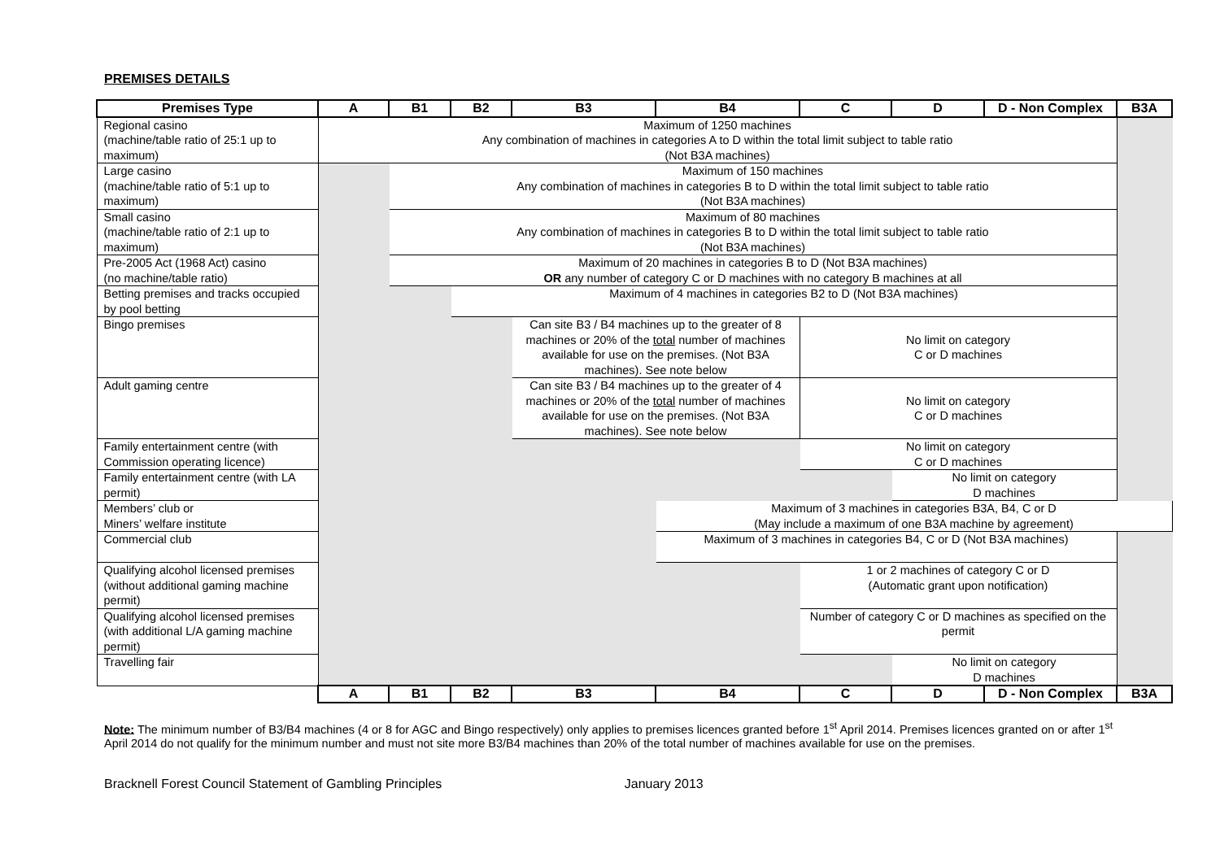PREMISES DETAILS
| Premises Type | A | B1 | B2 | B3 | B4 | C | D | D - Non Complex | B3A |
| --- | --- | --- | --- | --- | --- | --- | --- | --- | --- |
| Regional casino (machine/table ratio of 25:1 up to maximum) | Maximum of 1250 machines Any combination of machines in categories A to D within the total limit subject to table ratio (Not B3A machines) | | | | | | | | |
| Large casino (machine/table ratio of 5:1 up to maximum) | | Maximum of 150 machines Any combination of machines in categories B to D within the total limit subject to table ratio (Not B3A machines) | | | | | | | |
| Small casino (machine/table ratio of 2:1 up to maximum) | | Maximum of 80 machines Any combination of machines in categories B to D within the total limit subject to table ratio (Not B3A machines) | | | | | | | |
| Pre-2005 Act (1968 Act) casino (no machine/table ratio) | | Maximum of 20 machines in categories B to D (Not B3A machines) OR any number of category C or D machines with no category B machines at all | | | | | | | |
| Betting premises and tracks occupied by pool betting | | | Maximum of 4 machines in categories B2 to D (Not B3A machines) | | | | | | |
| Bingo premises | | | | Can site B3 / B4 machines up to the greater of 8 machines or 20% of the total number of machines available for use on the premises. (Not B3A machines). See note below | | No limit on category C or D machines | | | |
| Adult gaming centre | | | | Can site B3 / B4 machines up to the greater of 4 machines or 20% of the total number of machines available for use on the premises. (Not B3A machines). See note below | | No limit on category C or D machines | | | |
| Family entertainment centre (with Commission operating licence) | | | | | | No limit on category C or D machines | | | |
| Family entertainment centre (with LA permit) | | | | | | | No limit on category D machines | | |
| Members’ club or Miners’ welfare institute | | | | | Maximum of 3 machines in categories B3A, B4, C or D (May include a maximum of one B3A machine by agreement) | | | | |
| Commercial club | | | | | Maximum of 3 machines in categories B4, C or D (Not B3A machines) | | | | |
| Qualifying alcohol licensed premises (without additional gaming machine permit) | | | | | | 1 or 2 machines of category C or D (Automatic grant upon notification) | | | |
| Qualifying alcohol licensed premises (with additional L/A gaming machine permit) | | | | | | Number of category C or D machines as specified on the permit | | | |
| Travelling fair | | | | | | | No limit on category D machines | | |
| | A | B1 | B2 | B3 | B4 | C | D | D - Non Complex | B3A |
Note: The minimum number of B3/B4 machines (4 or 8 for AGC and Bingo respectively) only applies to premises licences granted before 1<sup>st</sup> April 2014. Premises licences granted on or after 1<sup>st</sup> April 2014 do not qualify for the minimum number and must not site more B3/B4 machines than 20% of the total number of machines available for use on the premises.
Bracknell Forest Council Statement of Gambling Principles January 2013